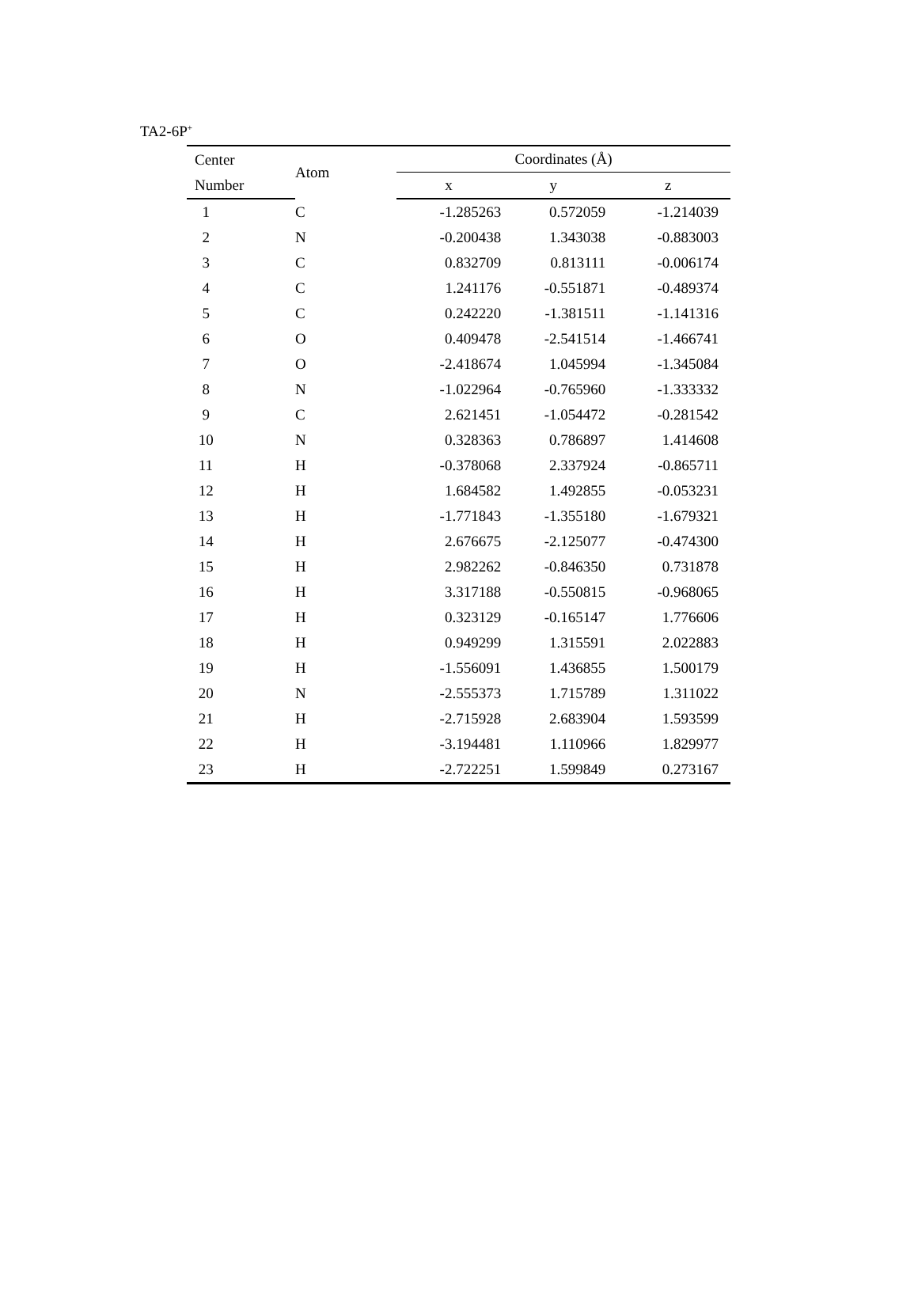TA2-6P<sup>+</sup>
| Center | Atom | Coordinates (Å) | | |
| --- | --- | --- | --- | --- |
| Number | | x | y | z |
| 1 | C | -1.285263 | 0.572059 | -1.214039 |
| 2 | N | -0.200438 | 1.343038 | -0.883003 |
| 3 | C | 0.832709 | 0.813111 | -0.006174 |
| 4 | C | 1.241176 | -0.551871 | -0.489374 |
| 5 | C | 0.242220 | -1.381511 | -1.141316 |
| 6 | O | 0.409478 | -2.541514 | -1.466741 |
| 7 | O | -2.418674 | 1.045994 | -1.345084 |
| 8 | N | -1.022964 | -0.765960 | -1.333332 |
| 9 | C | 2.621451 | -1.054472 | -0.281542 |
| 10 | N | 0.328363 | 0.786897 | 1.414608 |
| 11 | H | -0.378068 | 2.337924 | -0.865711 |
| 12 | H | 1.684582 | 1.492855 | -0.053231 |
| 13 | H | -1.771843 | -1.355180 | -1.679321 |
| 14 | H | 2.676675 | -2.125077 | -0.474300 |
| 15 | H | 2.982262 | -0.846350 | 0.731878 |
| 16 | H | 3.317188 | -0.550815 | -0.968065 |
| 17 | H | 0.323129 | -0.165147 | 1.776606 |
| 18 | H | 0.949299 | 1.315591 | 2.022883 |
| 19 | H | -1.556091 | 1.436855 | 1.500179 |
| 20 | N | -2.555373 | 1.715789 | 1.311022 |
| 21 | H | -2.715928 | 2.683904 | 1.593599 |
| 22 | H | -3.194481 | 1.110966 | 1.829977 |
| 23 | H | -2.722251 | 1.599849 | 0.273167 |